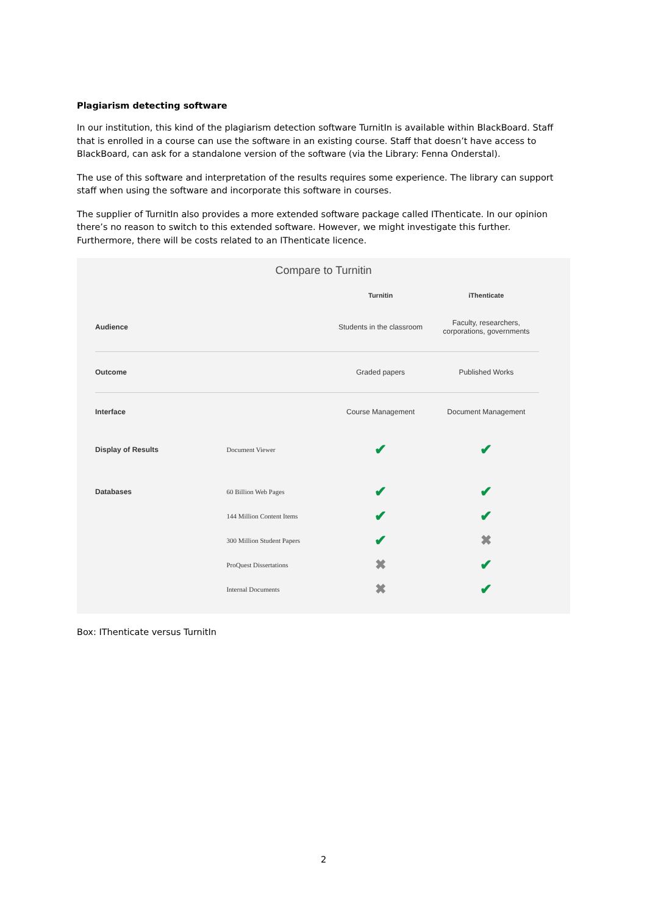Plagiarism detecting software
In our institution, this kind of the plagiarism detection software TurnitIn is available within BlackBoard. Staff that is enrolled in a course can use the software in an existing course. Staff that doesn’t have access to BlackBoard, can ask for a standalone version of the software (via the Library: Fenna Onderstal).
The use of this software and interpretation of the results requires some experience. The library can support staff when using the software and incorporate this software in courses.
The supplier of TurnitIn also provides a more extended software package called IThenticate. In our opinion there’s no reason to switch to this extended software. However, we might investigate this further. Furthermore, there will be costs related to an IThenticate licence.
Compare to Turnitin
| | | Turnitin | iThenticate |
| --- | --- | --- | --- |
| Audience | | Students in the classroom | Faculty, researchers, corporations, governments |
| Outcome | | Graded papers | Published Works |
| Interface | | Course Management | Document Management |
| Display of Results | Document Viewer | ✔ | ✔ |
| Databases | 60 Billion Web Pages | ✔ | ✔ |
| | 144 Million Content Items | ✔ | ✔ |
| | 300 Million Student Papers | ✔ | ✖ |
| | ProQuest Dissertations | ✖ | ✔ |
| | Internal Documents | ✖ | ✔ |
Box: IThenticate versus TurnitIn
2